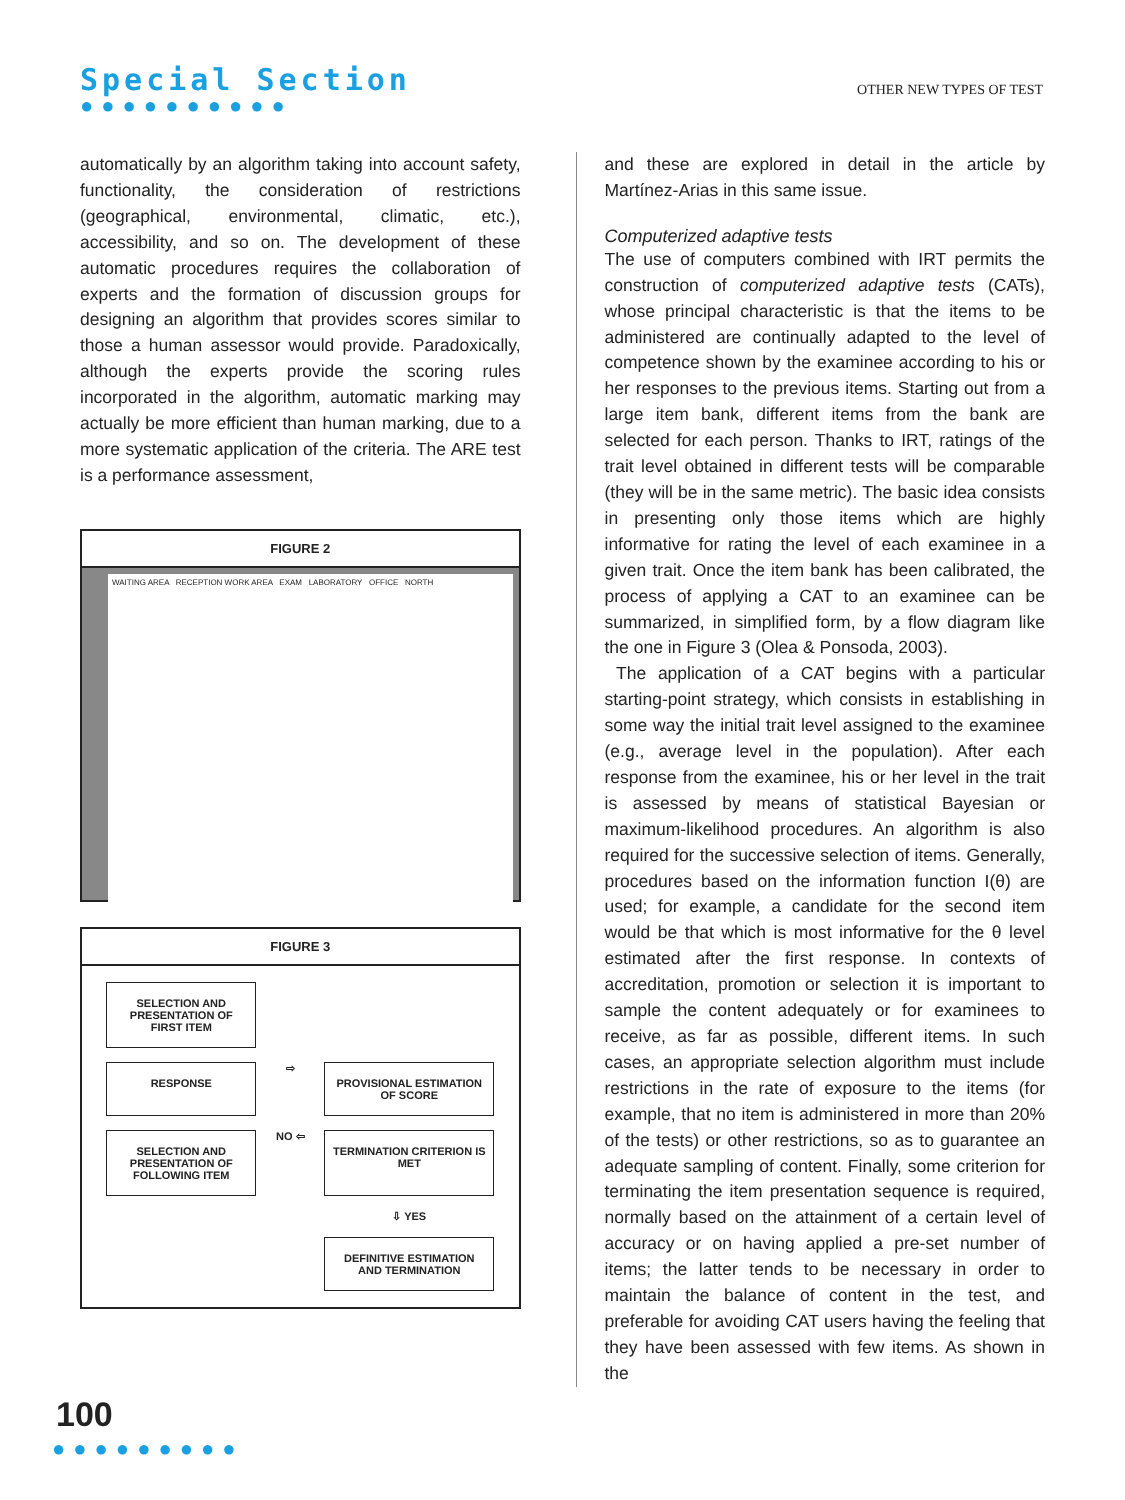Special Section
●●●●●●●●●●
OTHER NEW TYPES OF TEST
automatically by an algorithm taking into account safety, functionality, the consideration of restrictions (geographical, environmental, climatic, etc.), accessibility, and so on. The development of these automatic procedures requires the collaboration of experts and the formation of discussion groups for designing an algorithm that provides scores similar to those a human assessor would provide. Paradoxically, although the experts provide the scoring rules incorporated in the algorithm, automatic marking may actually be more efficient than human marking, due to a more systematic application of the criteria. The ARE test is a performance assessment,
FIGURE 2
WAITING AREA RECEPTION WORK AREA EXAM LABORATORY OFFICE NORTH
FIGURE 3
SELECTION AND PRESENTATION OF FIRST ITEM
RESPONSE
⇨
PROVISIONAL ESTIMATION OF SCORE
SELECTION AND PRESENTATION OF FOLLOWING ITEM
NO ⇦
TERMINATION CRITERION IS MET
⇩ YES
DEFINITIVE ESTIMATION AND TERMINATION
and these are explored in detail in the article by Martínez-Arias in this same issue.
Computerized adaptive tests
The use of computers combined with IRT permits the construction of computerized adaptive tests (CATs), whose principal characteristic is that the items to be administered are continually adapted to the level of competence shown by the examinee according to his or her responses to the previous items. Starting out from a large item bank, different items from the bank are selected for each person. Thanks to IRT, ratings of the trait level obtained in different tests will be comparable (they will be in the same metric). The basic idea consists in presenting only those items which are highly informative for rating the level of each examinee in a given trait. Once the item bank has been calibrated, the process of applying a CAT to an examinee can be summarized, in simplified form, by a flow diagram like the one in Figure 3 (Olea & Ponsoda, 2003).
The application of a CAT begins with a particular starting-point strategy, which consists in establishing in some way the initial trait level assigned to the examinee (e.g., average level in the population). After each response from the examinee, his or her level in the trait is assessed by means of statistical Bayesian or maximum-likelihood procedures. An algorithm is also required for the successive selection of items. Generally, procedures based on the information function I(θ) are used; for example, a candidate for the second item would be that which is most informative for the θ level estimated after the first response. In contexts of accreditation, promotion or selection it is important to sample the content adequately or for examinees to receive, as far as possible, different items. In such cases, an appropriate selection algorithm must include restrictions in the rate of exposure to the items (for example, that no item is administered in more than 20% of the tests) or other restrictions, so as to guarantee an adequate sampling of content. Finally, some criterion for terminating the item presentation sequence is required, normally based on the attainment of a certain level of accuracy or on having applied a pre-set number of items; the latter tends to be necessary in order to maintain the balance of content in the test, and preferable for avoiding CAT users having the feeling that they have been assessed with few items. As shown in the
100
●●●●●●●●●